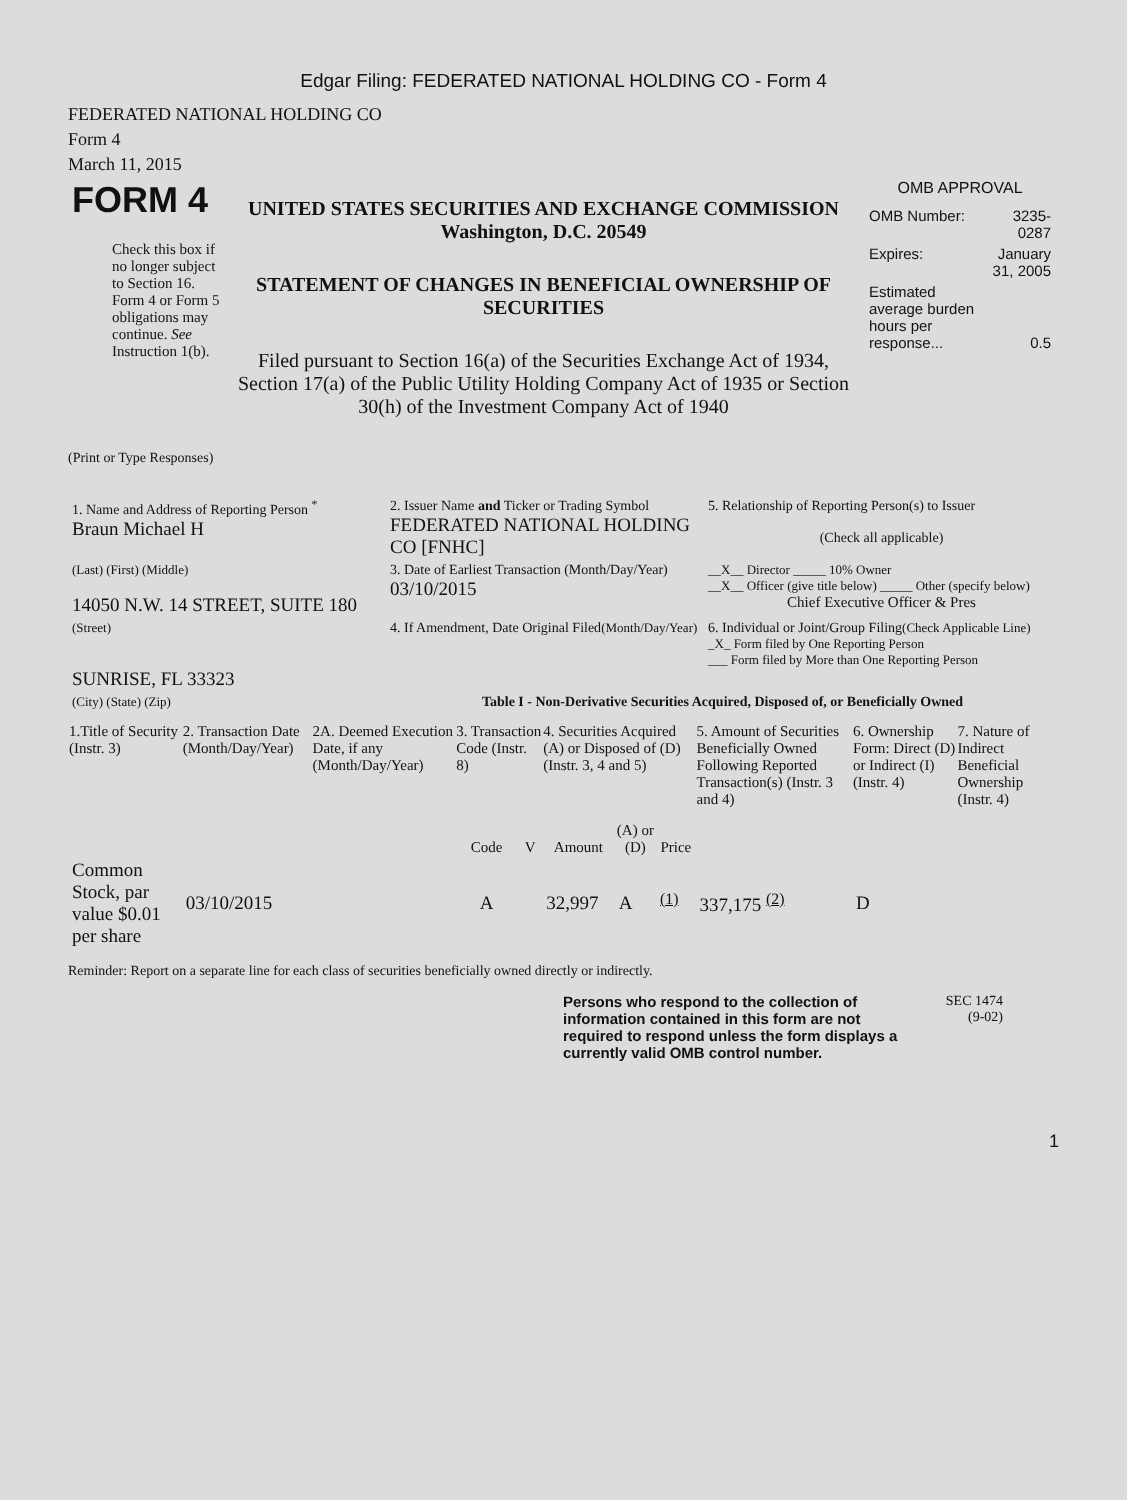Edgar Filing: FEDERATED NATIONAL HOLDING CO - Form 4
FEDERATED NATIONAL HOLDING CO
Form 4
March 11, 2015
| FORM 4 Check this box if no longer subject to Section 16. Form 4 or Form 5 obligations may continue. See Instruction 1(b). | UNITED STATES SECURITIES AND EXCHANGE COMMISSION Washington, D.C. 20549 STATEMENT OF CHANGES IN BENEFICIAL OWNERSHIP OF SECURITIES Filed pursuant to Section 16(a) of the Securities Exchange Act of 1934, Section 17(a) of the Public Utility Holding Company Act of 1935 or Section 30(h) of the Investment Company Act of 1940 | OMB APPROVAL / OMB Number: / 3235-0287 / / Expires: / January 31, 2005 / / Estimated average burden hours per response... / 0.5 / |
(Print or Type Responses)
| 1. Name and Address of Reporting Person <sup>*</sup> Braun Michael H | 2. Issuer Name and Ticker or Trading Symbol FEDERATED NATIONAL HOLDING CO [FNHC] | 5. Relationship of Reporting Person(s) to Issuer (Check all applicable) |
| (Last) (First) (Middle) 14050 N.W. 14 STREET, SUITE 180 | 3. Date of Earliest Transaction (Month/Day/Year) 03/10/2015 | __X__ Director _____ 10% Owner __X__ Officer (give title below) _____ Other (specify below) Chief Executive Officer & Pres |
| (Street) SUNRISE, FL 33323 | 4. If Amendment, Date Original Filed (Month/Day/Year) | 6. Individual or Joint/Group Filing (Check Applicable Line) _X_ Form filed by One Reporting Person ___ Form filed by More than One Reporting Person |
| (City) (State) (Zip) | Table I - Non-Derivative Securities Acquired, Disposed of, or Beneficially Owned | |
| 1.Title of Security (Instr. 3) | 2. Transaction Date (Month/Day/Year) | 2A. Deemed Execution Date, if any (Month/Day/Year) | 3. Transaction Code (Instr. 8) | | 4. Securities Acquired (A) or Disposed of (D) (Instr. 3, 4 and 5) | | | 5. Amount of Securities Beneficially Owned Following Reported Transaction(s) (Instr. 3 and 4) | 6. Ownership Form: Direct (D) or Indirect (I) (Instr. 4) | 7. Nature of Indirect Beneficial Ownership (Instr. 4) |
| --- | --- | --- | --- | --- | --- | --- | --- | --- | --- | --- |
| | | | Code | V | Amount | (A) or (D) | Price | | | |
| Common Stock, par value $0.01 per share | 03/10/2015 | | A | | 32,997 | A | <sup>(1)</sup> | 337,175 <sup>(2)</sup> | D | |
Reminder: Report on a separate line for each class of securities beneficially owned directly or indirectly.
Persons who respond to the collection of information contained in this form are not required to respond unless the form displays a currently valid OMB control number.
SEC 1474
(9-02)
1